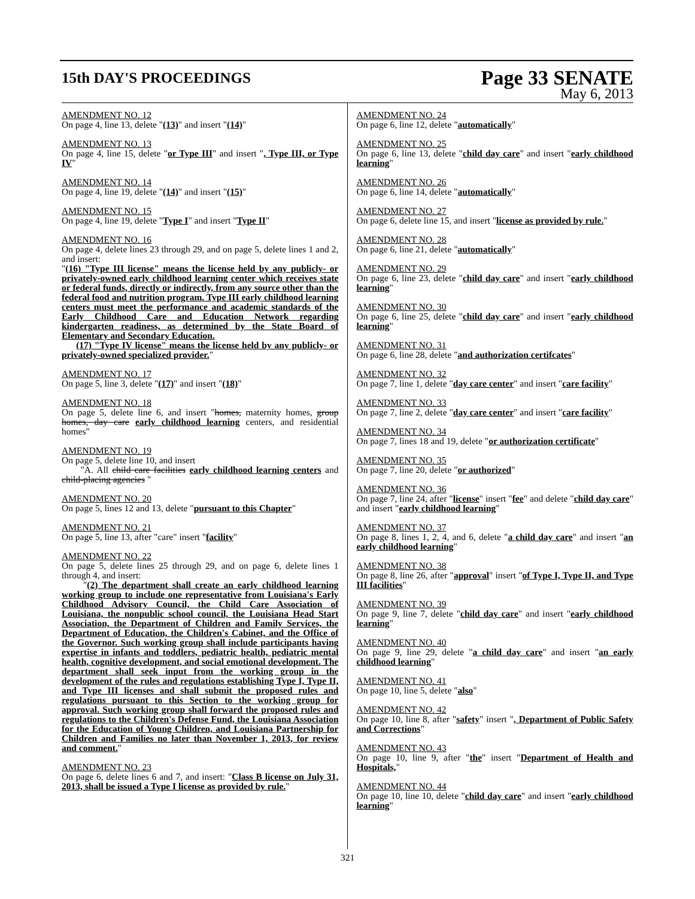15th DAY'S PROCEEDINGS
Page 33 SENATE
May 6, 2013
AMENDMENT NO. 12
On page 4, line 13, delete "(13)" and insert "(14)"
AMENDMENT NO. 13
On page 4, line 15, delete "or Type III" and insert ", Type III, or Type IV"
AMENDMENT NO. 14
On page 4, line 19, delete "(14)" and insert "(15)"
AMENDMENT NO. 15
On page 4, line 19, delete "Type I" and insert "Type II"
AMENDMENT NO. 16
On page 4, delete lines 23 through 29, and on page 5, delete lines 1 and 2, and insert:
"(16) "Type III license" means the license held by any publicly- or privately-owned early childhood learning center which receives state or federal funds, directly or indirectly, from any source other than the federal food and nutrition program. Type III early childhood learning centers must meet the performance and academic standards of the Early Childhood Care and Education Network regarding kindergarten readiness, as determined by the State Board of Elementary and Secondary Education.
(17) "Type IV license" means the license held by any publicly- or privately-owned specialized provider."
AMENDMENT NO. 17
On page 5, line 3, delete "(17)" and insert "(18)"
AMENDMENT NO. 18
On page 5, delete line 6, and insert "homes, maternity homes, group homes, day care early childhood learning centers, and residential homes"
AMENDMENT NO. 19
On page 5, delete line 10, and insert
"A. All child care facilities early childhood learning centers and child-placing agencies "
AMENDMENT NO. 20
On page 5, lines 12 and 13, delete "pursuant to this Chapter"
AMENDMENT NO. 21
On page 5, line 13, after "care" insert "facility"
AMENDMENT NO. 22
On page 5, delete lines 25 through 29, and on page 6, delete lines 1 through 4, and insert:
"(2) The department shall create an early childhood learning working group to include one representative from Louisiana's Early Childhood Advisory Council, the Child Care Association of Louisiana, the nonpublic school council, the Louisiana Head Start Association, the Department of Children and Family Services, the Department of Education, the Children's Cabinet, and the Office of the Governor. Such working group shall include participants having expertise in infants and toddlers, pediatric health, pediatric mental health, cognitive development, and social emotional development. The department shall seek input from the working group in the development of the rules and regulations establishing Type I, Type II, and Type III licenses and shall submit the proposed rules and regulations pursuant to this Section to the working group for approval. Such working group shall forward the proposed rules and regulations to the Children's Defense Fund, the Louisiana Association for the Education of Young Children, and Louisiana Partnership for Children and Families no later than November 1, 2013, for review and comment."
AMENDMENT NO. 23
On page 6, delete lines 6 and 7, and insert: "Class B license on July 31, 2013, shall be issued a Type I license as provided by rule."
AMENDMENT NO. 24
On page 6, line 12, delete "automatically"
AMENDMENT NO. 25
On page 6, line 13, delete "child day care" and insert "early childhood learning"
AMENDMENT NO. 26
On page 6, line 14, delete "automatically"
AMENDMENT NO. 27
On page 6, delete line 15, and insert "license as provided by rule."
AMENDMENT NO. 28
On page 6, line 21, delete "automatically"
AMENDMENT NO. 29
On page 6, line 23, delete "child day care" and insert "early childhood learning"
AMENDMENT NO. 30
On page 6, line 25, delete "child day care" and insert "early childhood learning"
AMENDMENT NO. 31
On page 6, line 28, delete "and authorization certifcates"
AMENDMENT NO. 32
On page 7, line 1, delete "day care center" and insert "care facility"
AMENDMENT NO. 33
On page 7, line 2, delete "day care center" and insert "care facility"
AMENDMENT NO. 34
On page 7, lines 18 and 19, delete "or authorization certificate"
AMENDMENT NO. 35
On page 7, line 20, delete "or authorized"
AMENDMENT NO. 36
On page 7, line 24, after "license" insert "fee" and delete "child day care" and insert "early childhood learning"
AMENDMENT NO. 37
On page 8, lines 1, 2, 4, and 6, delete "a child day care" and insert "an early childhood learning"
AMENDMENT NO. 38
On page 8, line 26, after "approval" insert "of Type I, Type II, and Type III facilities"
AMENDMENT NO. 39
On page 9, line 7, delete "child day care" and insert "early childhood learning"
AMENDMENT NO. 40
On page 9, line 29, delete "a child day care" and insert "an early childhood learning"
AMENDMENT NO. 41
On page 10, line 5, delete "also"
AMENDMENT NO. 42
On page 10, line 8, after "safety" insert ", Department of Public Safety and Corrections"
AMENDMENT NO. 43
On page 10, line 9, after "the" insert "Department of Health and Hospitals,"
AMENDMENT NO. 44
On page 10, line 10, delete "child day care" and insert "early childhood learning"
321